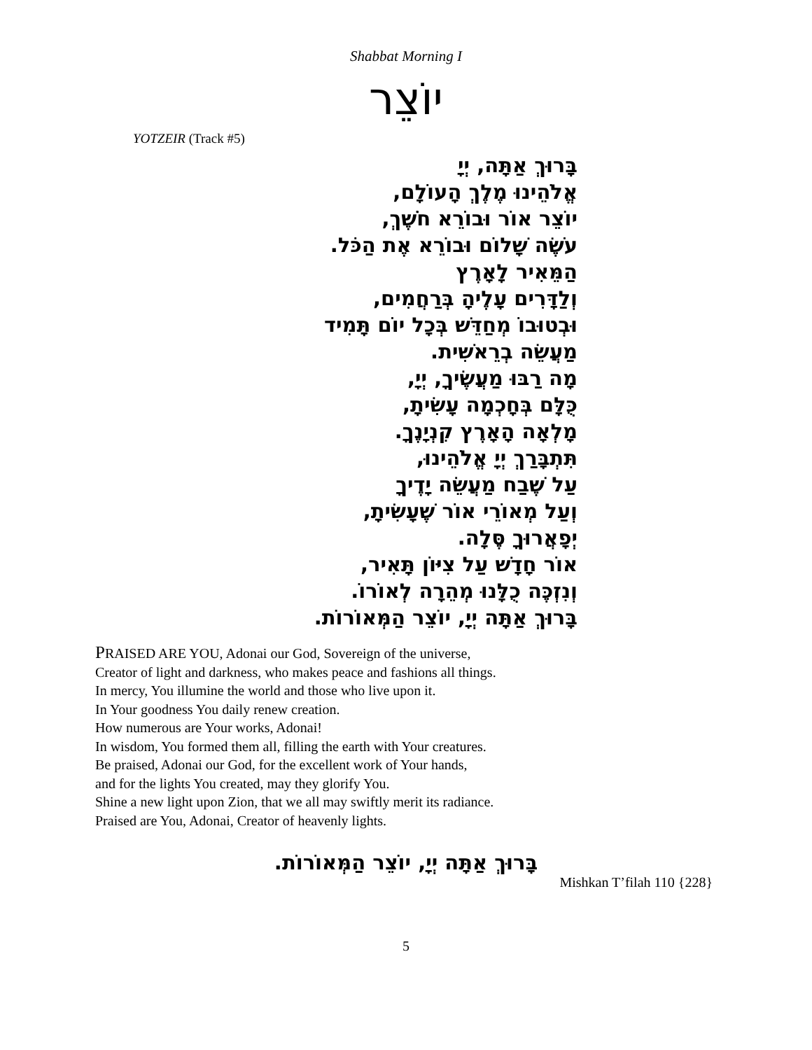Shabbat Morning I
יוֹצֵר
YOTZEIR (Track #5)
בָּרוּךְ אַתָּה, יְיָ
אֱלֹהֵינוּ מֶלֶךְ הָעוֹלָם,
יוֹצֵר אוֹר וּבוֹרֵא חֹשֶׁךְ,
עֹשֶׂה שָׁלוֹם וּבוֹרֵא אֶת הַכֹּל.
הַמֵּאִיר לָאָרֶץ
וְלַדָּרִים עָלֶיהָ בְּרַחֲמִים,
וּבְטוּבוֹ מְחַדֵּשׁ בְּכָל יוֹם תָּמִיד
מַעֲשֵׂה בְרֵאשִׁית.
מָה רַבּוּ מַעֲשֶׂיךָ, יְיָ,
כֻּלָּם בְּחָכְמָה עָשִׂיתָ,
מָלְאָה הָאָרֶץ קִנְיָנֶךָ.
תִּתְבָּרַךְ יְיָ אֱלֹהֵינוּ,
עַל שֶׁבַח מַעֲשֵׂה יָדֶיךָ
וְעַל מְאוֹרֵי אוֹר שֶׁעָשִׂיתָ,
יְפָאֲרוּךָ סֶּלָה.
אוֹר חָדָשׁ עַל צִיּוֹן תָּאִיר,
וְנִזְכֶּה כֻלָּנוּ מְהֵרָה לְאוֹרוֹ.
בָּרוּךְ אַתָּה יְיָ, יוֹצֵר הַמְּאוֹרוֹת.
PRAISED ARE YOU, Adonai our God, Sovereign of the universe,
Creator of light and darkness, who makes peace and fashions all things.
In mercy, You illumine the world and those who live upon it.
In Your goodness You daily renew creation.
How numerous are Your works, Adonai!
In wisdom, You formed them all, filling the earth with Your creatures.
Be praised, Adonai our God, for the excellent work of Your hands,
and for the lights You created, may they glorify You.
Shine a new light upon Zion, that we all may swiftly merit its radiance.
Praised are You, Adonai, Creator of heavenly lights.
בָּרוּךְ אַתָּה יְיָ, יוֹצֵר הַמְּאוֹרוֹת.
Mishkan T’filah 110 {228}
5